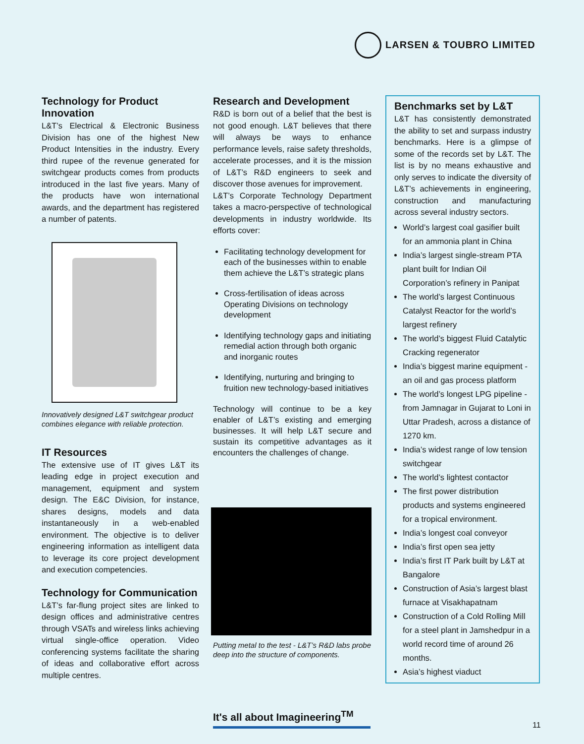LARSEN & TOUBRO LIMITED
Technology for Product Innovation
L&T’s Electrical & Electronic Business Division has one of the highest New Product Intensities in the industry. Every third rupee of the revenue generated for switchgear products comes from products introduced in the last five years. Many of the products have won international awards, and the department has registered a number of patents.
Innovatively designed L&T switchgear product combines elegance with reliable protection.
IT Resources
The extensive use of IT gives L&T its leading edge in project execution and management, equipment and system design. The E&C Division, for instance, shares designs, models and data instantaneously in a web-enabled environment. The objective is to deliver engineering information as intelligent data to leverage its core project development and execution competencies.
Technology for Communication
L&T’s far-flung project sites are linked to design offices and administrative centres through VSATs and wireless links achieving virtual single-office operation. Video conferencing systems facilitate the sharing of ideas and collaborative effort across multiple centres.
Research and Development
R&D is born out of a belief that the best is not good enough. L&T believes that there will always be ways to enhance performance levels, raise safety thresholds, accelerate processes, and it is the mission of L&T’s R&D engineers to seek and discover those avenues for improvement.
L&T’s Corporate Technology Department takes a macro-perspective of technological developments in industry worldwide. Its efforts cover:
Facilitating technology development for each of the businesses within to enable them achieve the L&T’s strategic plans
Cross-fertilisation of ideas across Operating Divisions on technology development
Identifying technology gaps and initiating remedial action through both organic and inorganic routes
Identifying, nurturing and bringing to fruition new technology-based initiatives
Technology will continue to be a key enabler of L&T’s existing and emerging businesses. It will help L&T secure and sustain its competitive advantages as it encounters the challenges of change.
Putting metal to the test - L&T’s R&D labs probe deep into the structure of components.
Benchmarks set by L&T
L&T has consistently demonstrated the ability to set and surpass industry benchmarks. Here is a glimpse of some of the records set by L&T. The list is by no means exhaustive and only serves to indicate the diversity of L&T’s achievements in engineering, construction and manufacturing across several industry sectors.
World’s largest coal gasifier built for an ammonia plant in China
India’s largest single-stream PTA plant built for Indian Oil Corporation’s refinery in Panipat
The world’s largest Continuous Catalyst Reactor for the world’s largest refinery
The world’s biggest Fluid Catalytic Cracking regenerator
India’s biggest marine equipment - an oil and gas process platform
The world’s longest LPG pipeline - from Jamnagar in Gujarat to Loni in Uttar Pradesh, across a distance of 1270 km.
India’s widest range of low tension switchgear
The world’s lightest contactor
The first power distribution products and systems engineered for a tropical environment.
India’s longest coal conveyor
India’s first open sea jetty
India’s first IT Park built by L&T at Bangalore
Construction of Asia’s largest blast furnace at Visakhapatnam
Construction of a Cold Rolling Mill for a steel plant in Jamshedpur in a world record time of around 26 months.
Asia’s highest viaduct
It's all about Imagineering<sup>TM</sup>
11